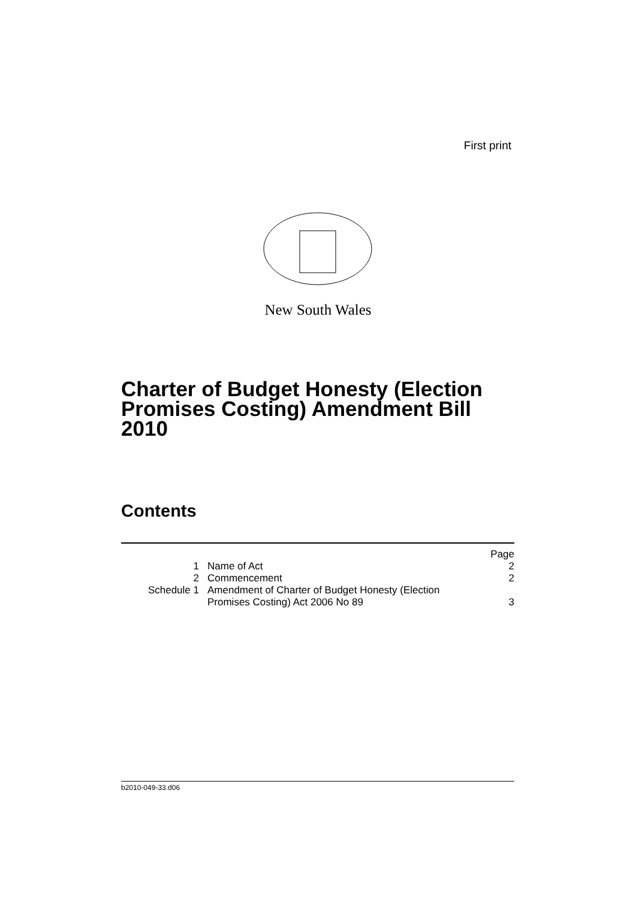First print
New South Wales
Charter of Budget Honesty (Election Promises Costing) Amendment Bill 2010
Contents
| | | Page |
| 1 | Name of Act | 2 |
| 2 | Commencement | 2 |
| Schedule 1 | Amendment of Charter of Budget Honesty (Election Promises Costing) Act 2006 No 89 | 3 |
b2010-049-33.d06